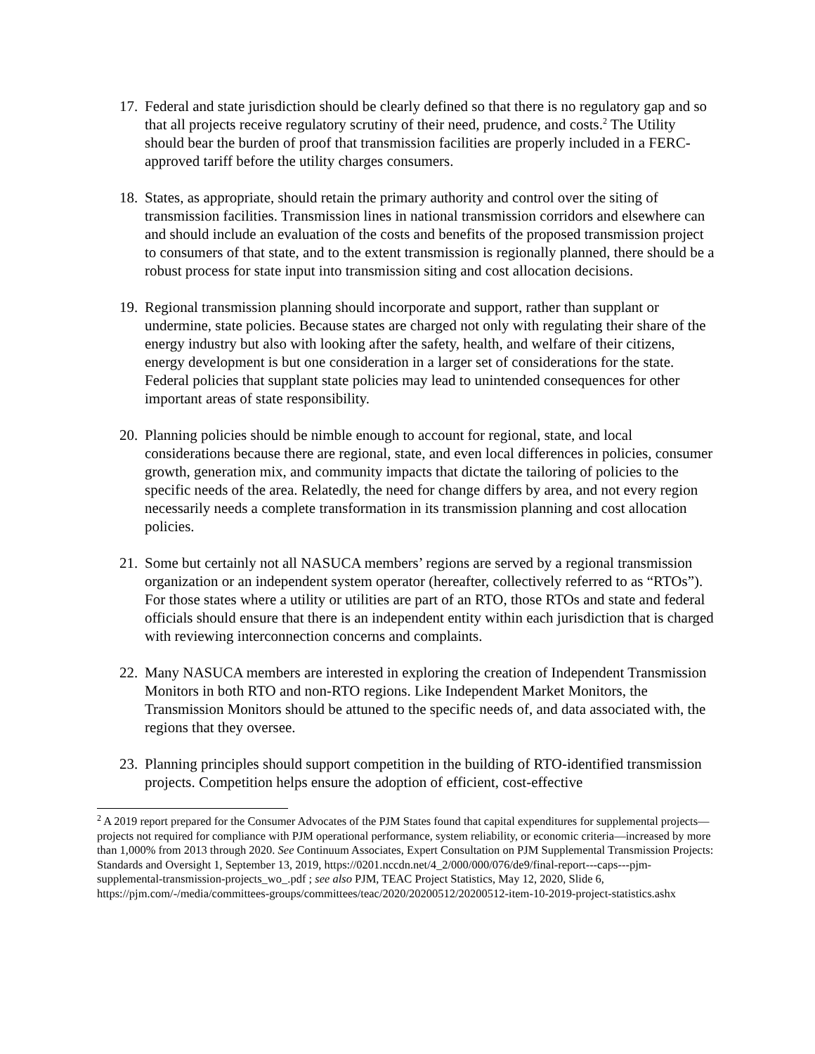17.
Federal and state jurisdiction should be clearly defined so that there is no regulatory gap and so that all projects receive regulatory scrutiny of their need, prudence, and costs.<sup>2</sup> The Utility should bear the burden of proof that transmission facilities are properly included in a FERC-approved tariff before the utility charges consumers.
18.
States, as appropriate, should retain the primary authority and control over the siting of transmission facilities. Transmission lines in national transmission corridors and elsewhere can and should include an evaluation of the costs and benefits of the proposed transmission project to consumers of that state, and to the extent transmission is regionally planned, there should be a robust process for state input into transmission siting and cost allocation decisions.
19.
Regional transmission planning should incorporate and support, rather than supplant or undermine, state policies. Because states are charged not only with regulating their share of the energy industry but also with looking after the safety, health, and welfare of their citizens, energy development is but one consideration in a larger set of considerations for the state. Federal policies that supplant state policies may lead to unintended consequences for other important areas of state responsibility.
20.
Planning policies should be nimble enough to account for regional, state, and local considerations because there are regional, state, and even local differences in policies, consumer growth, generation mix, and community impacts that dictate the tailoring of policies to the specific needs of the area. Relatedly, the need for change differs by area, and not every region necessarily needs a complete transformation in its transmission planning and cost allocation policies.
21.
Some but certainly not all NASUCA members’ regions are served by a regional transmission organization or an independent system operator (hereafter, collectively referred to as “RTOs”). For those states where a utility or utilities are part of an RTO, those RTOs and state and federal officials should ensure that there is an independent entity within each jurisdiction that is charged with reviewing interconnection concerns and complaints.
22.
Many NASUCA members are interested in exploring the creation of Independent Transmission Monitors in both RTO and non-RTO regions. Like Independent Market Monitors, the Transmission Monitors should be attuned to the specific needs of, and data associated with, the regions that they oversee.
23.
Planning principles should support competition in the building of RTO-identified transmission projects. Competition helps ensure the adoption of efficient, cost-effective
<sup>2</sup> A 2019 report prepared for the Consumer Advocates of the PJM States found that capital expenditures for supplemental projects— projects not required for compliance with PJM operational performance, system reliability, or economic criteria—increased by more than 1,000% from 2013 through 2020. See Continuum Associates, Expert Consultation on PJM Supplemental Transmission Projects: Standards and Oversight 1, September 13, 2019, https://0201.nccdn.net/4_2/000/000/076/de9/final-report---caps---pjm-supplemental-transmission-projects_wo_.pdf ; see also PJM, TEAC Project Statistics, May 12, 2020, Slide 6, https://pjm.com/-/media/committees-groups/committees/teac/2020/20200512/20200512-item-10-2019-project-statistics.ashx